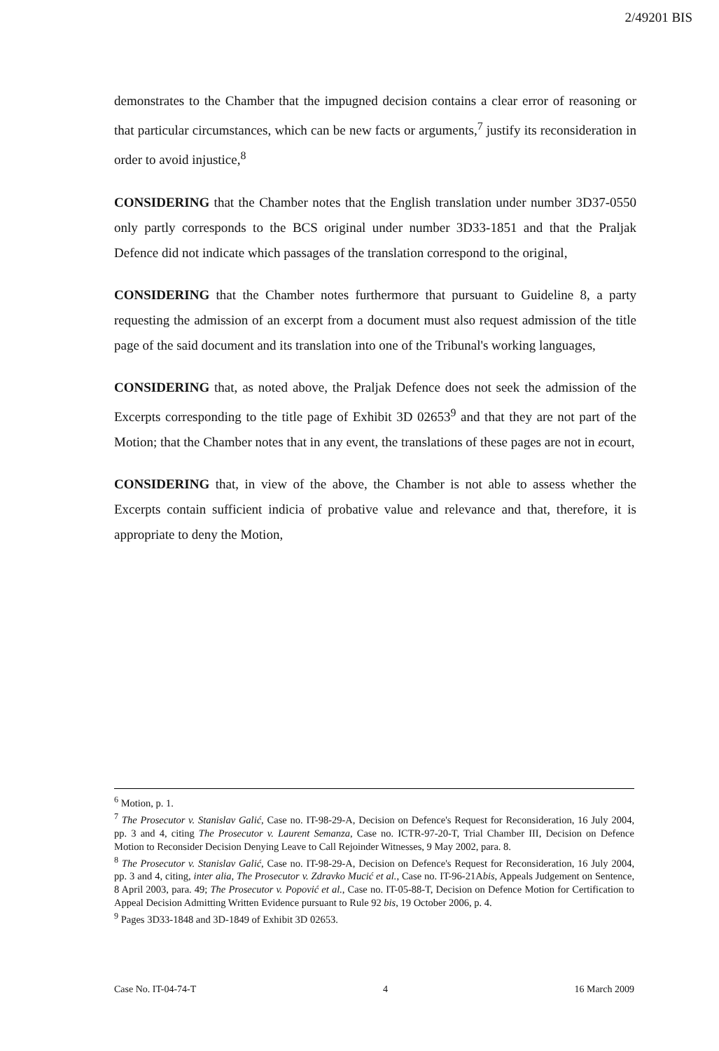2/49201 BIS
demonstrates to the Chamber that the impugned decision contains a clear error of reasoning or that particular circumstances, which can be new facts or arguments,<sup>7</sup> justify its reconsideration in order to avoid injustice,<sup>8</sup>
CONSIDERING that the Chamber notes that the English translation under number 3D37-0550 only partly corresponds to the BCS original under number 3D33-1851 and that the Praljak Defence did not indicate which passages of the translation correspond to the original,
CONSIDERING that the Chamber notes furthermore that pursuant to Guideline 8, a party requesting the admission of an excerpt from a document must also request admission of the title page of the said document and its translation into one of the Tribunal's working languages,
CONSIDERING that, as noted above, the Praljak Defence does not seek the admission of the Excerpts corresponding to the title page of Exhibit 3D 02653<sup>9</sup> and that they are not part of the Motion; that the Chamber notes that in any event, the translations of these pages are not in ecourt,
CONSIDERING that, in view of the above, the Chamber is not able to assess whether the Excerpts contain sufficient indicia of probative value and relevance and that, therefore, it is appropriate to deny the Motion,
<sup>6</sup> Motion, p. 1.
<sup>7</sup> The Prosecutor v. Stanislav Galić, Case no. IT-98-29-A, Decision on Defence's Request for Reconsideration, 16 July 2004, pp. 3 and 4, citing The Prosecutor v. Laurent Semanza, Case no. ICTR-97-20-T, Trial Chamber III, Decision on Defence Motion to Reconsider Decision Denying Leave to Call Rejoinder Witnesses, 9 May 2002, para. 8.
<sup>8</sup> The Prosecutor v. Stanislav Galić, Case no. IT-98-29-A, Decision on Defence's Request for Reconsideration, 16 July 2004, pp. 3 and 4, citing, inter alia, The Prosecutor v. Zdravko Mucić et al., Case no. IT-96-21Abis, Appeals Judgement on Sentence, 8 April 2003, para. 49; The Prosecutor v. Popović et al., Case no. IT-05-88-T, Decision on Defence Motion for Certification to Appeal Decision Admitting Written Evidence pursuant to Rule 92 bis, 19 October 2006, p. 4.
<sup>9</sup> Pages 3D33-1848 and 3D-1849 of Exhibit 3D 02653.
Case No. IT-04-74-T 4 16 March 2009